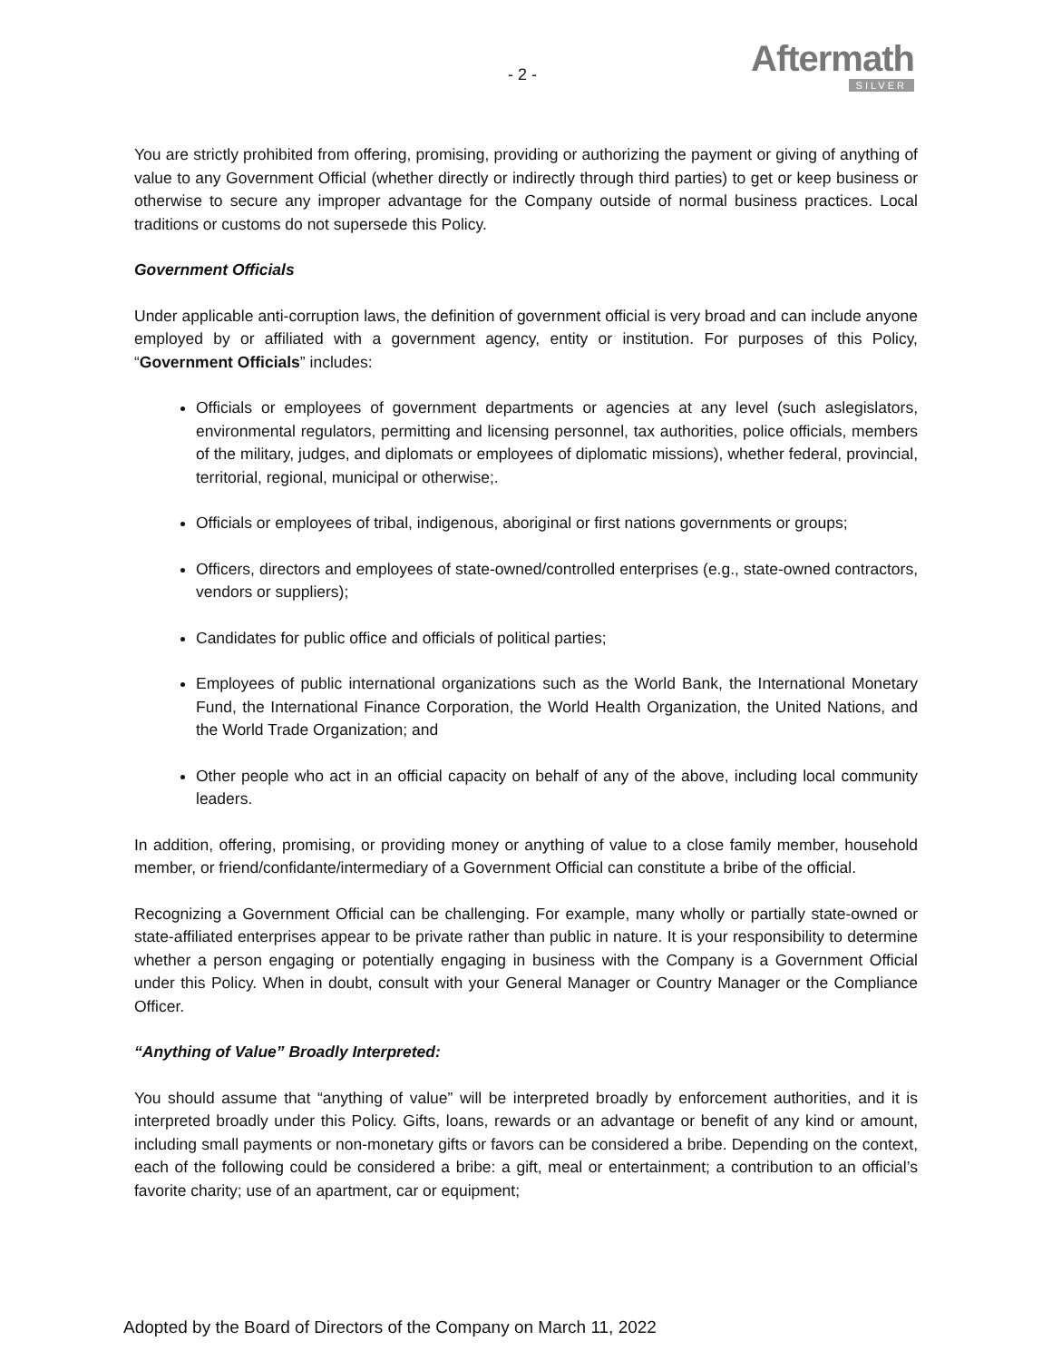- 2 -
Aftermath
SILVER
You are strictly prohibited from offering, promising, providing or authorizing the payment or giving of anything of value to any Government Official (whether directly or indirectly through third parties) to get or keep business or otherwise to secure any improper advantage for the Company outside of normal business practices. Local traditions or customs do not supersede this Policy.
Government Officials
Under applicable anti-corruption laws, the definition of government official is very broad and can include anyone employed by or affiliated with a government agency, entity or institution. For purposes of this Policy, “Government Officials” includes:
Officials or employees of government departments or agencies at any level (such aslegislators, environmental regulators, permitting and licensing personnel, tax authorities, police officials, members of the military, judges, and diplomats or employees of diplomatic missions), whether federal, provincial, territorial, regional, municipal or otherwise;.
Officials or employees of tribal, indigenous, aboriginal or first nations governments or groups;
Officers, directors and employees of state-owned/controlled enterprises (e.g., state-owned contractors, vendors or suppliers);
Candidates for public office and officials of political parties;
Employees of public international organizations such as the World Bank, the International Monetary Fund, the International Finance Corporation, the World Health Organization, the United Nations, and the World Trade Organization; and
Other people who act in an official capacity on behalf of any of the above, including local community leaders.
In addition, offering, promising, or providing money or anything of value to a close family member, household member, or friend/confidante/intermediary of a Government Official can constitute a bribe of the official.
Recognizing a Government Official can be challenging. For example, many wholly or partially state-owned or state-affiliated enterprises appear to be private rather than public in nature. It is your responsibility to determine whether a person engaging or potentially engaging in business with the Company is a Government Official under this Policy. When in doubt, consult with your General Manager or Country Manager or the Compliance Officer.
“Anything of Value” Broadly Interpreted:
You should assume that “anything of value” will be interpreted broadly by enforcement authorities, and it is interpreted broadly under this Policy. Gifts, loans, rewards or an advantage or benefit of any kind or amount, including small payments or non-monetary gifts or favors can be considered a bribe. Depending on the context, each of the following could be considered a bribe: a gift, meal or entertainment; a contribution to an official’s favorite charity; use of an apartment, car or equipment;
Adopted by the Board of Directors of the Company on March 11, 2022